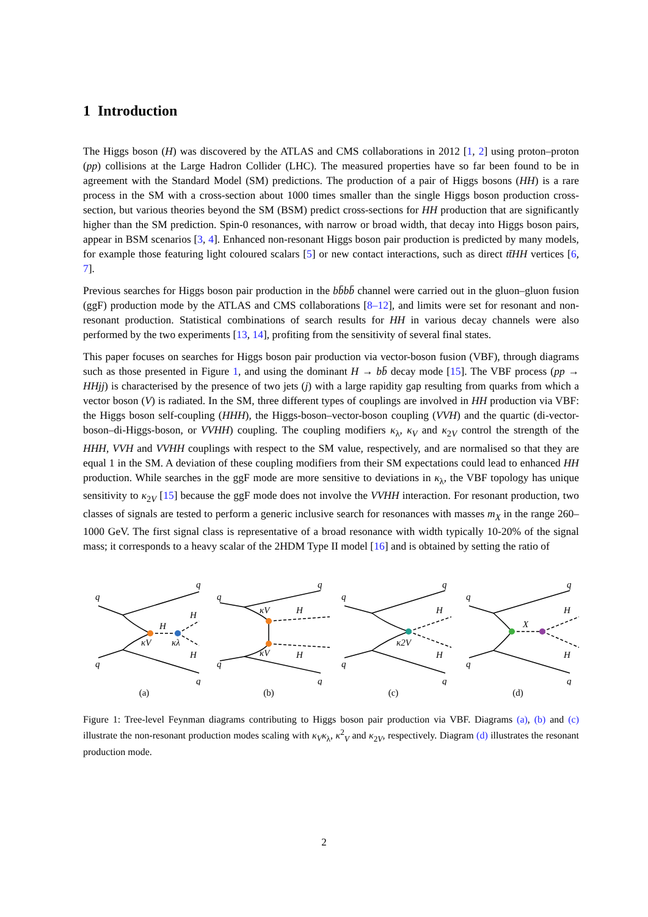1 Introduction
The Higgs boson (H) was discovered by the ATLAS and CMS collaborations in 2012 [1, 2] using proton–proton (pp) collisions at the Large Hadron Collider (LHC). The measured properties have so far been found to be in agreement with the Standard Model (SM) predictions. The production of a pair of Higgs bosons (HH) is a rare process in the SM with a cross-section about 1000 times smaller than the single Higgs boson production cross-section, but various theories beyond the SM (BSM) predict cross-sections for HH production that are significantly higher than the SM prediction. Spin-0 resonances, with narrow or broad width, that decay into Higgs boson pairs, appear in BSM scenarios [3, 4]. Enhanced non-resonant Higgs boson pair production is predicted by many models, for example those featuring light coloured scalars [5] or new contact interactions, such as direct tt̄HH vertices [6, 7].
Previous searches for Higgs boson pair production in the bb̄bb̄ channel were carried out in the gluon–gluon fusion (ggF) production mode by the ATLAS and CMS collaborations [8–12], and limits were set for resonant and non-resonant production. Statistical combinations of search results for HH in various decay channels were also performed by the two experiments [13, 14], profiting from the sensitivity of several final states.
This paper focuses on searches for Higgs boson pair production via vector-boson fusion (VBF), through diagrams such as those presented in Figure 1, and using the dominant H → bb̄ decay mode [15]. The VBF process (pp → HHjj) is characterised by the presence of two jets (j) with a large rapidity gap resulting from quarks from which a vector boson (V) is radiated. In the SM, three different types of couplings are involved in HH production via VBF: the Higgs boson self-coupling (HHH), the Higgs-boson–vector-boson coupling (VVH) and the quartic (di-vector-boson–di-Higgs-boson, or VVHH) coupling. The coupling modifiers κ<sub>λ</sub>, κ<sub>V</sub> and κ<sub>2V</sub> control the strength of the HHH, VVH and VVHH couplings with respect to the SM value, respectively, and are normalised so that they are equal 1 in the SM. A deviation of these coupling modifiers from their SM expectations could lead to enhanced HH production. While searches in the ggF mode are more sensitive to deviations in κ<sub>λ</sub>, the VBF topology has unique sensitivity to κ<sub>2V</sub> [15] because the ggF mode does not involve the VVHH interaction. For resonant production, two classes of signals are tested to perform a generic inclusive search for resonances with masses m<sub>X</sub> in the range 260–1000 GeV. The first signal class is representative of a broad resonance with width typically 10-20% of the signal mass; it corresponds to a heavy scalar of the 2HDM Type II model [16] and is obtained by setting the ratio of
q
q
q
q
H
H
H
κV
κλ
(a)
q
q
q
q
H
H
κV
κV
(b)
q
q
q
q
H
H
κ2V
(c)
q
q
q
q
H
H
X
(d)
Figure 1: Tree-level Feynman diagrams contributing to Higgs boson pair production via VBF. Diagrams (a), (b) and (c) illustrate the non-resonant production modes scaling with κ<sub>V</sub>κ<sub>λ</sub>, κ<sup>2</sup><sub>V</sub> and κ<sub>2V</sub>, respectively. Diagram (d) illustrates the resonant production mode.
2